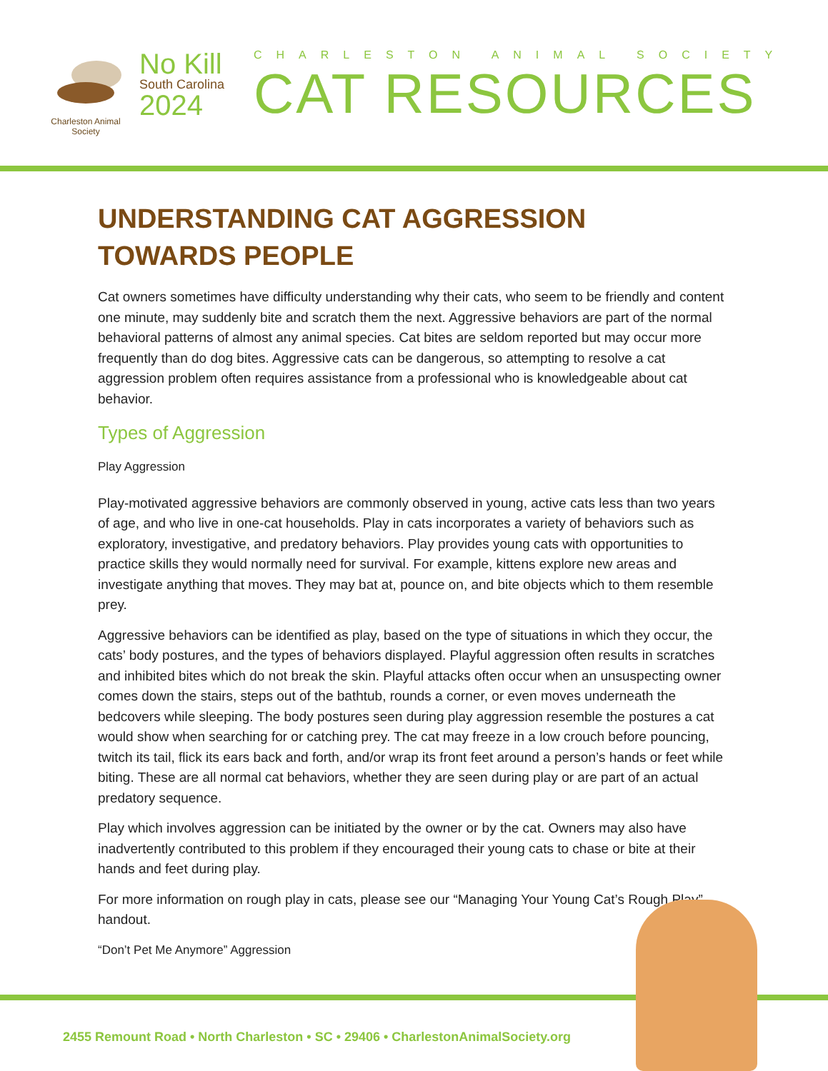Charleston Animal Society
No Kill
South Carolina
2024
CHARLESTON ANIMAL SOCIETY
CAT RESOURCES
UNDERSTANDING CAT AGGRESSION TOWARDS PEOPLE
Cat owners sometimes have difficulty understanding why their cats, who seem to be friendly and content one minute, may suddenly bite and scratch them the next. Aggressive behaviors are part of the normal behavioral patterns of almost any animal species. Cat bites are seldom reported but may occur more frequently than do dog bites. Aggressive cats can be dangerous, so attempting to resolve a cat aggression problem often requires assistance from a professional who is knowledgeable about cat behavior.
Types of Aggression
Play Aggression
Play-motivated aggressive behaviors are commonly observed in young, active cats less than two years of age, and who live in one-cat households. Play in cats incorporates a variety of behaviors such as exploratory, investigative, and predatory behaviors. Play provides young cats with opportunities to practice skills they would normally need for survival. For example, kittens explore new areas and investigate anything that moves. They may bat at, pounce on, and bite objects which to them resemble prey.
Aggressive behaviors can be identified as play, based on the type of situations in which they occur, the cats’ body postures, and the types of behaviors displayed. Playful aggression often results in scratches and inhibited bites which do not break the skin. Playful attacks often occur when an unsuspecting owner comes down the stairs, steps out of the bathtub, rounds a corner, or even moves underneath the bedcovers while sleeping. The body postures seen during play aggression resemble the postures a cat would show when searching for or catching prey. The cat may freeze in a low crouch before pouncing, twitch its tail, flick its ears back and forth, and/or wrap its front feet around a person’s hands or feet while biting. These are all normal cat behaviors, whether they are seen during play or are part of an actual predatory sequence.
Play which involves aggression can be initiated by the owner or by the cat. Owners may also have inadvertently contributed to this problem if they encouraged their young cats to chase or bite at their hands and feet during play.
For more information on rough play in cats, please see our “Managing Your Young Cat’s Rough Play” handout.
“Don’t Pet Me Anymore” Aggression
2455 Remount Road • North Charleston • SC • 29406 • CharlestonAnimalSociety.org